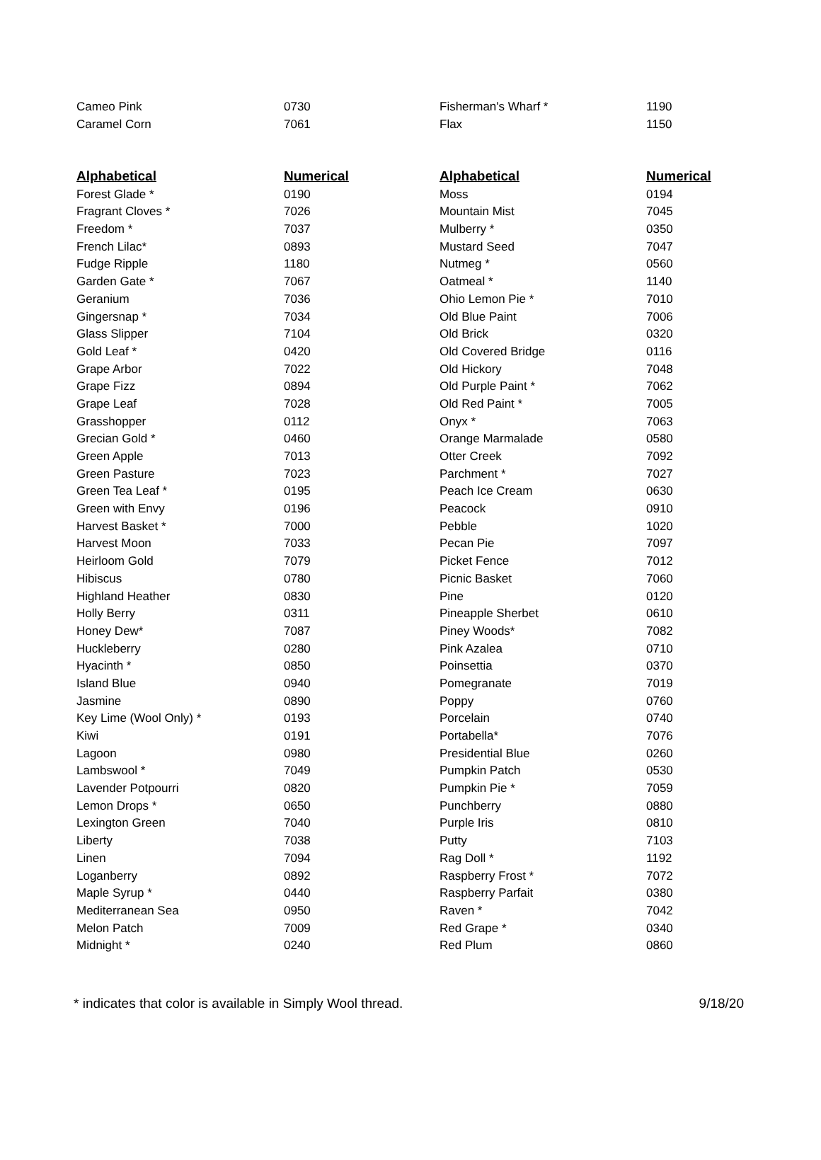| Cameo Pink | 0730 | Fisherman's Wharf * | 1190 |
| Caramel Corn | 7061 | Flax | 1150 |
| Alphabetical | Numerical | Alphabetical | Numerical |
| --- | --- | --- | --- |
| Forest Glade * | 0190 | Moss | 0194 |
| Fragrant Cloves * | 7026 | Mountain Mist | 7045 |
| Freedom * | 7037 | Mulberry * | 0350 |
| French Lilac* | 0893 | Mustard Seed | 7047 |
| Fudge Ripple | 1180 | Nutmeg * | 0560 |
| Garden Gate * | 7067 | Oatmeal * | 1140 |
| Geranium | 7036 | Ohio Lemon Pie * | 7010 |
| Gingersnap * | 7034 | Old Blue Paint | 7006 |
| Glass Slipper | 7104 | Old Brick | 0320 |
| Gold Leaf * | 0420 | Old Covered Bridge | 0116 |
| Grape Arbor | 7022 | Old Hickory | 7048 |
| Grape Fizz | 0894 | Old Purple Paint * | 7062 |
| Grape Leaf | 7028 | Old Red Paint * | 7005 |
| Grasshopper | 0112 | Onyx * | 7063 |
| Grecian Gold * | 0460 | Orange Marmalade | 0580 |
| Green Apple | 7013 | Otter Creek | 7092 |
| Green Pasture | 7023 | Parchment * | 7027 |
| Green Tea Leaf * | 0195 | Peach Ice Cream | 0630 |
| Green with Envy | 0196 | Peacock | 0910 |
| Harvest Basket * | 7000 | Pebble | 1020 |
| Harvest Moon | 7033 | Pecan Pie | 7097 |
| Heirloom Gold | 7079 | Picket Fence | 7012 |
| Hibiscus | 0780 | Picnic Basket | 7060 |
| Highland Heather | 0830 | Pine | 0120 |
| Holly Berry | 0311 | Pineapple Sherbet | 0610 |
| Honey Dew* | 7087 | Piney Woods* | 7082 |
| Huckleberry | 0280 | Pink Azalea | 0710 |
| Hyacinth * | 0850 | Poinsettia | 0370 |
| Island Blue | 0940 | Pomegranate | 7019 |
| Jasmine | 0890 | Poppy | 0760 |
| Key Lime (Wool Only) * | 0193 | Porcelain | 0740 |
| Kiwi | 0191 | Portabella* | 7076 |
| Lagoon | 0980 | Presidential Blue | 0260 |
| Lambswool * | 7049 | Pumpkin Patch | 0530 |
| Lavender Potpourri | 0820 | Pumpkin Pie * | 7059 |
| Lemon Drops * | 0650 | Punchberry | 0880 |
| Lexington Green | 7040 | Purple Iris | 0810 |
| Liberty | 7038 | Putty | 7103 |
| Linen | 7094 | Rag Doll * | 1192 |
| Loganberry | 0892 | Raspberry Frost * | 7072 |
| Maple Syrup * | 0440 | Raspberry Parfait | 0380 |
| Mediterranean Sea | 0950 | Raven * | 7042 |
| Melon Patch | 7009 | Red Grape * | 0340 |
| Midnight * | 0240 | Red Plum | 0860 |
* indicates that color is available in Simply Wool thread. 9/18/20